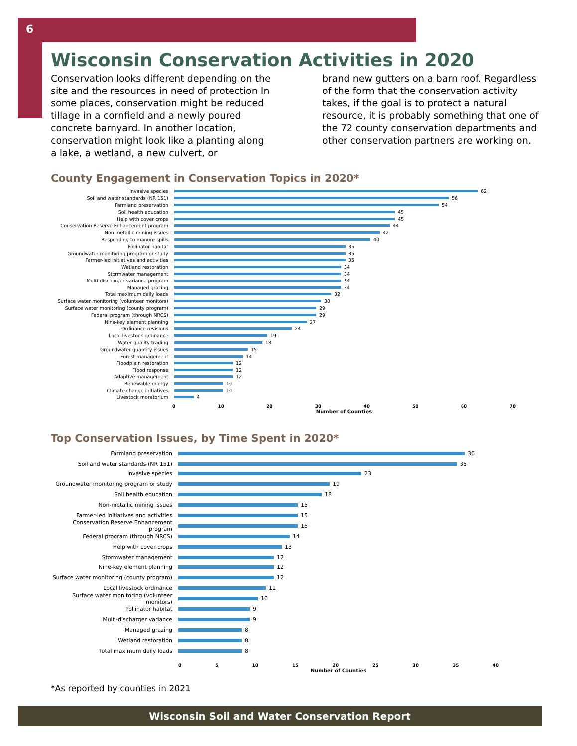6
Wisconsin Conservation Activities in 2020
Conservation looks different depending on the site and the resources in need of protection In some places, conservation might be reduced tillage in a cornfield and a newly poured concrete barnyard. In another location, conservation might look like a planting along a lake, a wetland, a new culvert, or
brand new gutters on a barn roof. Regardless of the form that the conservation activity takes, if the goal is to protect a natural resource, it is probably something that one of the 72 county conservation departments and other conservation partners are working on.
County Engagement in Conservation Topics in 2020*
Invasive species 62
Soil and water standards (NR 151) 56
Farmland preservation 54
Soil health education 45
Help with cover crops 45
Conservation Reserve Enhancement program 44
Non-metallic mining issues 42
Responding to manure spills 40
Pollinator habitat 35
Groundwater monitoring program or study 35
Farmer-led initiatives and activities 35
Wetland restoration 34
Stormwater management 34
Multi-discharger variance program 34
Managed grazing 34
Total maximum daily loads 32
Surface water monitoring (volunteer monitors) 30
Surface water monitoring (county program) 29
Federal program (through NRCS) 29
Nine-key element planning 27
Ordinance revisions 24
Local livestock ordinance 19
Water quality trading 18
Groundwater quantity issues 15
Forest management 14
Floodplain restoration 12
Flood response 12
Adaptive management 12
Renewable energy 10
Climate change initiatives 10
Livestock moratorium 4
0 10 20 30 40 50 60 70
Number of Counties
Top Conservation Issues, by Time Spent in 2020*
Farmland preservation 36
Soil and water standards (NR 151) 35
Invasive species 23
Groundwater monitoring program or study 19
Soil health education 18
Non-metallic mining issues 15
Farmer-led initiatives and activities 15
Conservation Reserve Enhancement program 15
Federal program (through NRCS) 14
Help with cover crops 13
Stormwater management 12
Nine-key element planning 12
Surface water monitoring (county program) 12
Local livestock ordinance 11
Surface water monitoring (volunteer monitors) 10
Pollinator habitat 9
Multi-discharger variance 9
Managed grazing 8
Wetland restoration 8
Total maximum daily loads 8
0 5 10 15 20 25 30 35 40
Number of Counties
*As reported by counties in 2021
Wisconsin Soil and Water Conservation Report